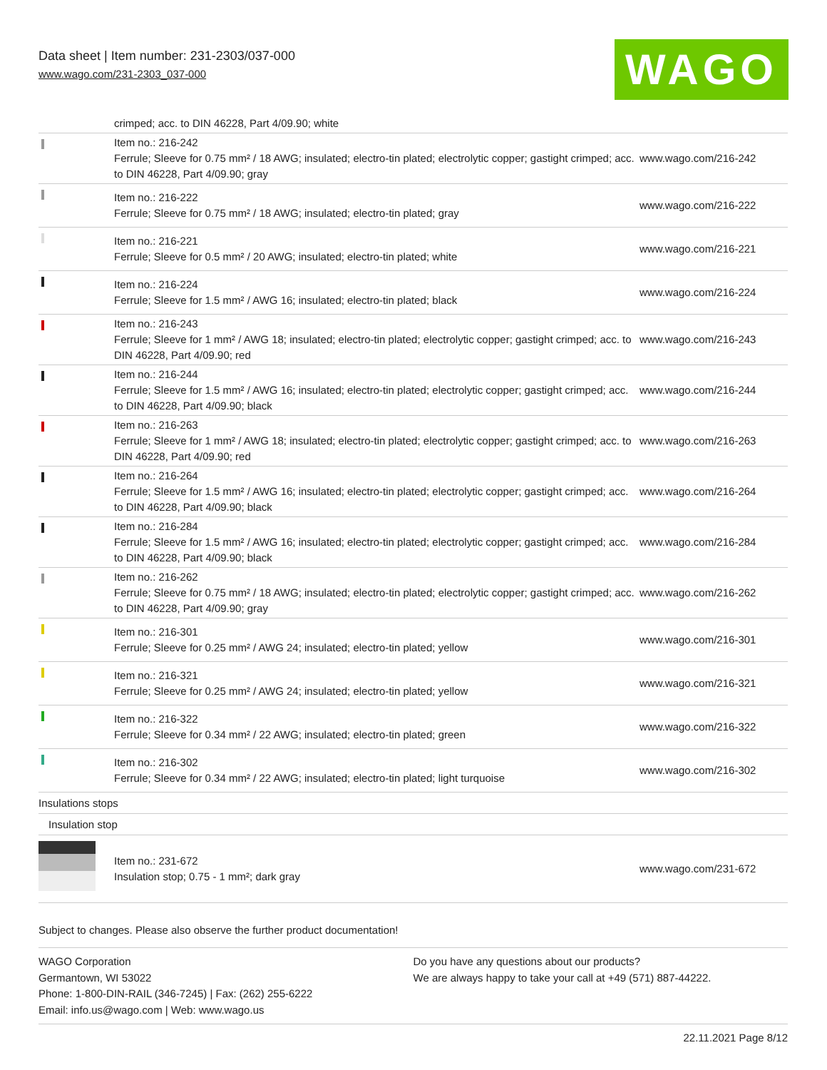Data sheet | Item number: 231-2303/037-000
www.wago.com/231-2303_037-000 WAGO
| | crimped; acc. to DIN 46228, Part 4/09.90; white | |
| | Item no.: 216-242 Ferrule; Sleeve for 0.75 mm² / 18 AWG; insulated; electro-tin plated; electrolytic copper; gastight crimped; acc. to DIN 46228, Part 4/09.90; gray | www.wago.com/216-242 |
| | Item no.: 216-222 Ferrule; Sleeve for 0.75 mm² / 18 AWG; insulated; electro-tin plated; gray | www.wago.com/216-222 |
| | Item no.: 216-221 Ferrule; Sleeve for 0.5 mm² / 20 AWG; insulated; electro-tin plated; white | www.wago.com/216-221 |
| | Item no.: 216-224 Ferrule; Sleeve for 1.5 mm² / AWG 16; insulated; electro-tin plated; black | www.wago.com/216-224 |
| | Item no.: 216-243 Ferrule; Sleeve for 1 mm² / AWG 18; insulated; electro-tin plated; electrolytic copper; gastight crimped; acc. to DIN 46228, Part 4/09.90; red | www.wago.com/216-243 |
| | Item no.: 216-244 Ferrule; Sleeve for 1.5 mm² / AWG 16; insulated; electro-tin plated; electrolytic copper; gastight crimped; acc. to DIN 46228, Part 4/09.90; black | www.wago.com/216-244 |
| | Item no.: 216-263 Ferrule; Sleeve for 1 mm² / AWG 18; insulated; electro-tin plated; electrolytic copper; gastight crimped; acc. to DIN 46228, Part 4/09.90; red | www.wago.com/216-263 |
| | Item no.: 216-264 Ferrule; Sleeve for 1.5 mm² / AWG 16; insulated; electro-tin plated; electrolytic copper; gastight crimped; acc. to DIN 46228, Part 4/09.90; black | www.wago.com/216-264 |
| | Item no.: 216-284 Ferrule; Sleeve for 1.5 mm² / AWG 16; insulated; electro-tin plated; electrolytic copper; gastight crimped; acc. to DIN 46228, Part 4/09.90; black | www.wago.com/216-284 |
| | Item no.: 216-262 Ferrule; Sleeve for 0.75 mm² / 18 AWG; insulated; electro-tin plated; electrolytic copper; gastight crimped; acc. to DIN 46228, Part 4/09.90; gray | www.wago.com/216-262 |
| | Item no.: 216-301 Ferrule; Sleeve for 0.25 mm² / AWG 24; insulated; electro-tin plated; yellow | www.wago.com/216-301 |
| | Item no.: 216-321 Ferrule; Sleeve for 0.25 mm² / AWG 24; insulated; electro-tin plated; yellow | www.wago.com/216-321 |
| | Item no.: 216-322 Ferrule; Sleeve for 0.34 mm² / 22 AWG; insulated; electro-tin plated; green | www.wago.com/216-322 |
| | Item no.: 216-302 Ferrule; Sleeve for 0.34 mm² / 22 AWG; insulated; electro-tin plated; light turquoise | www.wago.com/216-302 |
| Insulations stops | | |
| Insulation stop | | |
| | Item no.: 231-672 Insulation stop; 0.75 - 1 mm²; dark gray | www.wago.com/231-672 |
Subject to changes. Please also observe the further product documentation!
WAGO Corporation
Germantown, WI 53022
Phone: 1-800-DIN-RAIL (346-7245) | Fax: (262) 255-6222
Email: info.us@wago.com | Web: www.wago.us
Do you have any questions about our products?
We are always happy to take your call at +49 (571) 887-44222.
22.11.2021 Page 8/12